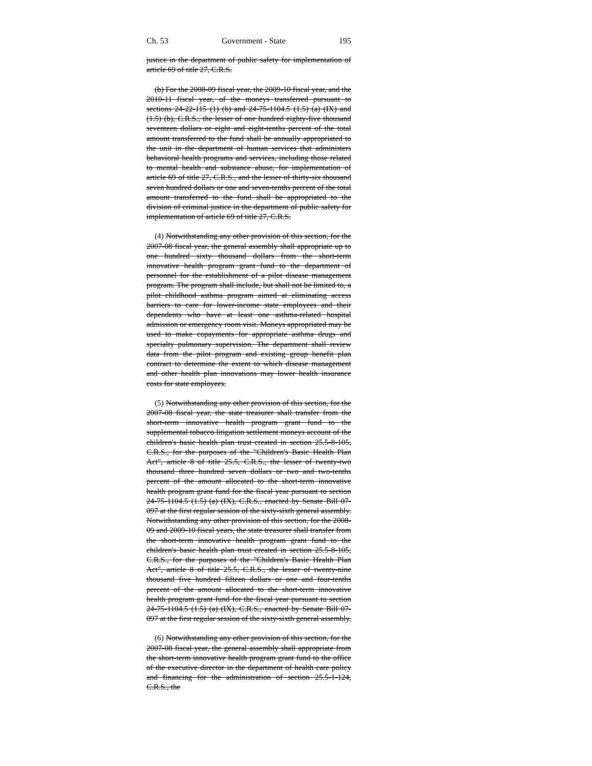Ch. 53 Government - State 195
justice in the department of public safety for implementation of article 69 of title 27, C.R.S.
(b) For the 2008-09 fiscal year, the 2009-10 fiscal year, and the 2010-11 fiscal year, of the moneys transferred pursuant to sections 24-22-115 (1) (b) and 24-75-1104.5 (1.5) (a) (IX) and (1.5) (b), C.R.S., the lesser of one hundred eighty-five thousand seventeen dollars or eight and eight-tenths percent of the total amount transferred to the fund shall be annually appropriated to the unit in the department of human services that administers behavioral health programs and services, including those related to mental health and substance abuse, for implementation of article 69 of title 27, C.R.S., and the lesser of thirty-six thousand seven hundred dollars or one and seven-tenths percent of the total amount transferred to the fund shall be appropriated to the division of criminal justice in the department of public safety for implementation of article 69 of title 27, C.R.S.
(4) Notwithstanding any other provision of this section, for the 2007-08 fiscal year, the general assembly shall appropriate up to one hundred sixty thousand dollars from the short-term innovative health program grant fund to the department of personnel for the establishment of a pilot disease management program. The program shall include, but shall not be limited to, a pilot childhood asthma program aimed at eliminating access barriers to care for lower-income state employees and their dependents who have at least one asthma-related hospital admission or emergency room visit. Moneys appropriated may be used to make copayments for appropriate asthma drugs and specialty pulmonary supervision. The department shall review data from the pilot program and existing group benefit plan contract to determine the extent to which disease management and other health plan innovations may lower health insurance costs for state employees.
(5) Notwithstanding any other provision of this section, for the 2007-08 fiscal year, the state treasurer shall transfer from the short-term innovative health program grant fund to the supplemental tobacco litigation settlement moneys account of the children's basic health plan trust created in section 25.5-8-105, C.R.S., for the purposes of the "Children's Basic Health Plan Act", article 8 of title 25.5, C.R.S., the lesser of twenty-two thousand three hundred seven dollars or two and two-tenths percent of the amount allocated to the short-term innovative health program grant fund for the fiscal year pursuant to section 24-75-1104.5 (1.5) (a) (IX), C.R.S., enacted by Senate Bill 07-097 at the first regular session of the sixty-sixth general assembly. Notwithstanding any other provision of this section, for the 2008-09 and 2009-10 fiscal years, the state treasurer shall transfer from the short-term innovative health program grant fund to the children's basic health plan trust created in section 25.5-8-105, C.R.S., for the purposes of the "Children's Basic Health Plan Act", article 8 of title 25.5, C.R.S., the lesser of twenty-nine thousand five hundred fifteen dollars or one and four-tenths percent of the amount allocated to the short-term innovative health program grant fund for the fiscal year pursuant to section 24-75-1104.5 (1.5) (a) (IX), C.R.S., enacted by Senate Bill 07-097 at the first regular session of the sixty-sixth general assembly.
(6) Notwithstanding any other provision of this section, for the 2007-08 fiscal year, the general assembly shall appropriate from the short-term innovative health program grant fund to the office of the executive director in the department of health care policy and financing for the administration of section 25.5-1-124, C.R.S., the